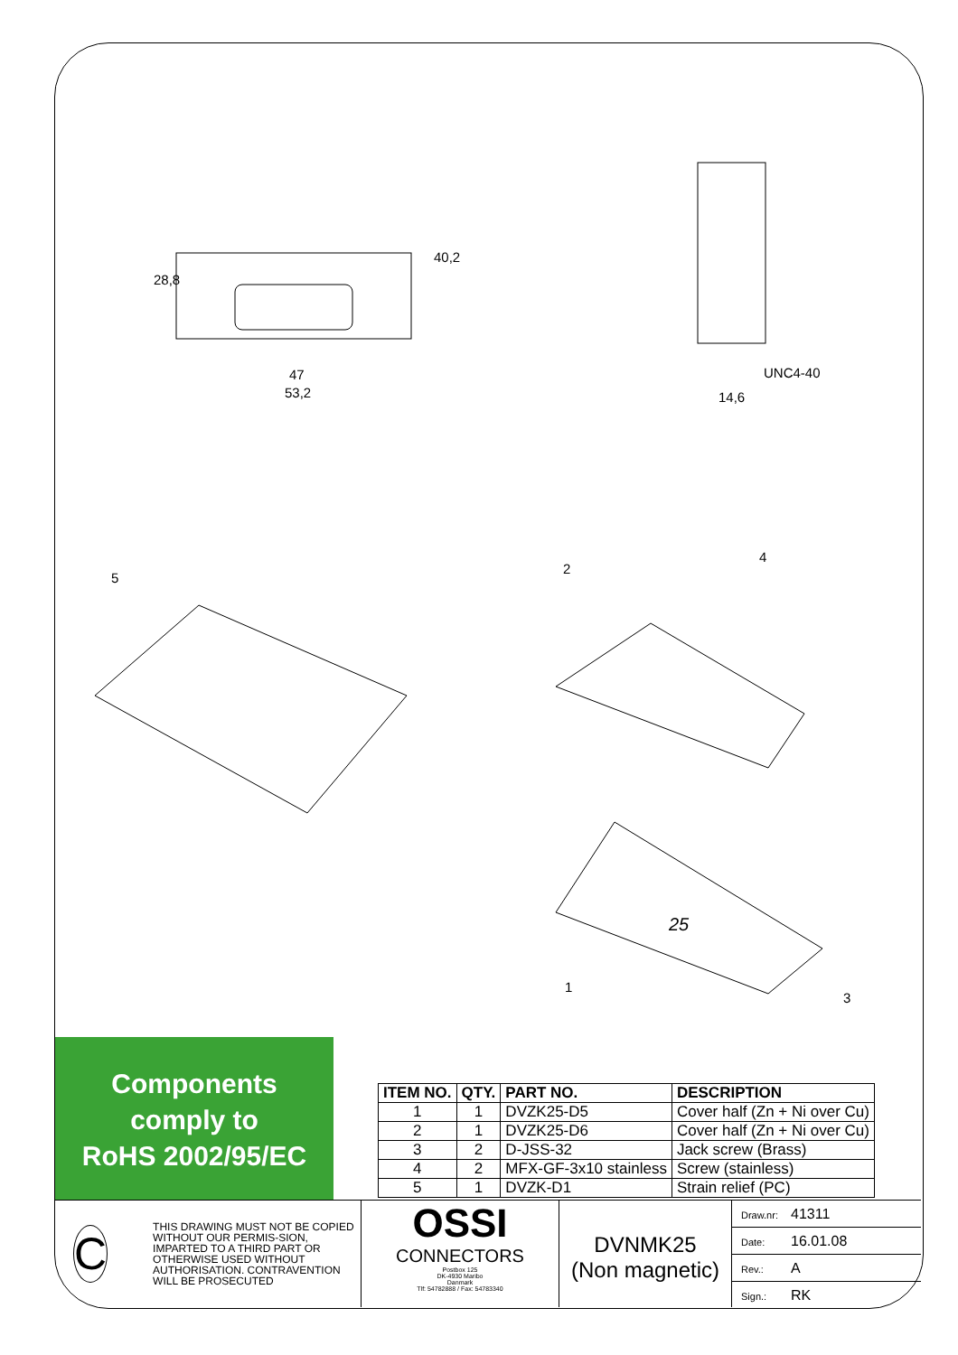28,8
40,2
47
53,2
UNC4-40
14,6
5
2
4
1
3
25
Components
comply to
RoHS 2002/95/EC
| ITEM NO. | QTY. | PART NO. | DESCRIPTION |
| --- | --- | --- | --- |
| 1 | 1 | DVZK25-D5 | Cover half (Zn + Ni over Cu) |
| 2 | 1 | DVZK25-D6 | Cover half (Zn + Ni over Cu) |
| 3 | 2 | D-JSS-32 | Jack screw (Brass) |
| 4 | 2 | MFX-GF-3x10 stainless | Screw (stainless) |
| 5 | 1 | DVZK-D1 | Strain relief (PC) |
C
THIS DRAWING MUST NOT BE COPIED WITHOUT OUR PERMIS-SION, IMPARTED TO A THIRD PART OR OTHERWISE USED WITHOUT AUTHORISATION. CONTRAVENTION WILL BE PROSECUTED
OSSI
CONNECTORS
Postbox 125
DK-4930 Maribo
Danmark
Tlf: 54782888 / Fax: 54783340
DVNMK25
(Non magnetic)
Draw.nr: 41311
Date: 16.01.08
Rev.: A
Sign.: RK